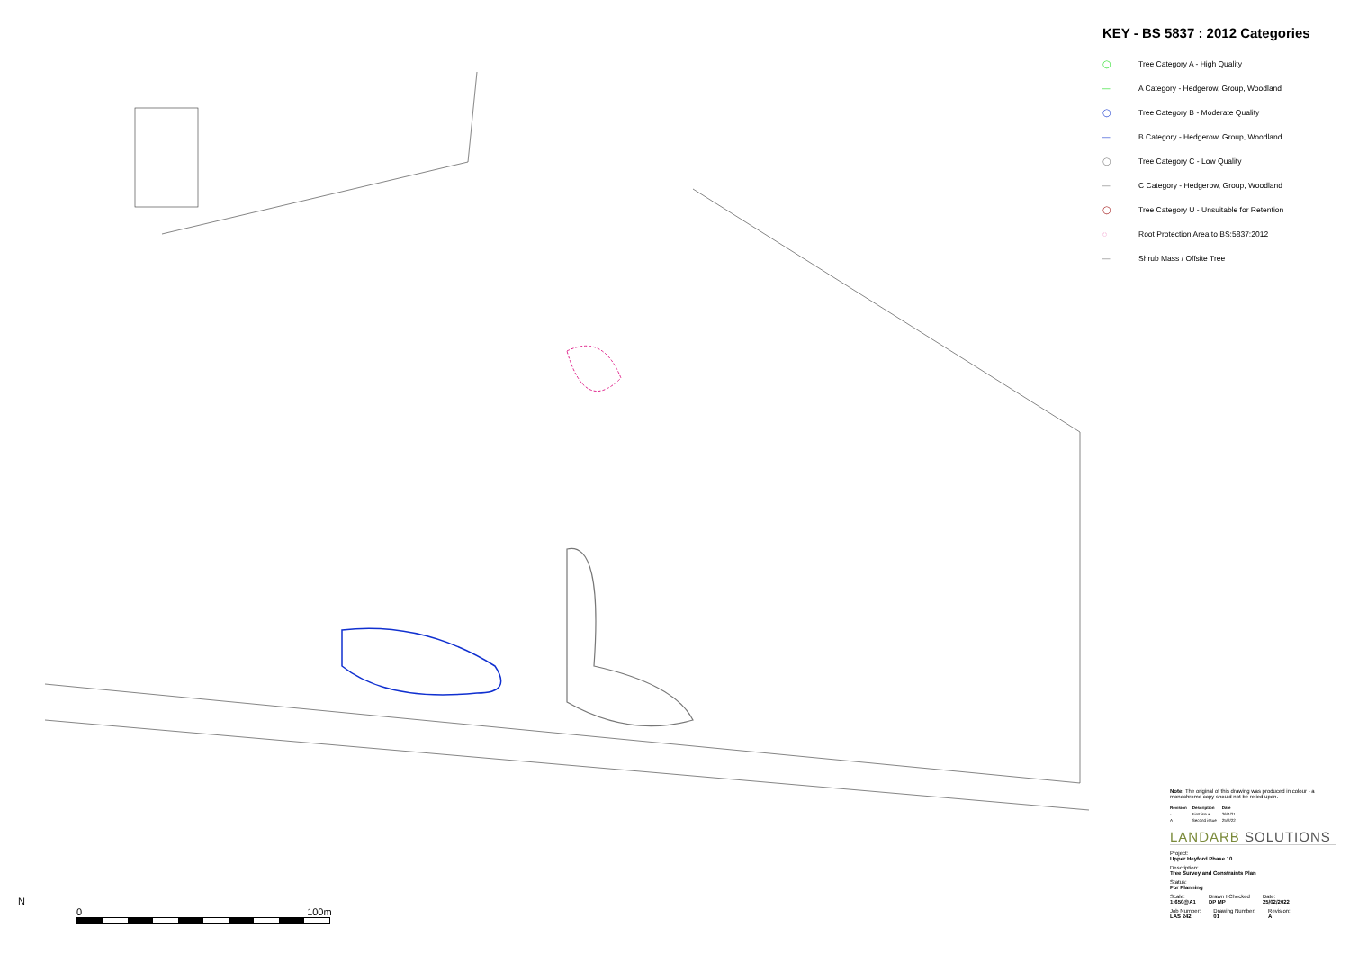KEY - BS 5837 : 2012 Categories
◯ Tree Category A - High Quality
— A Category - Hedgerow, Group, Woodland
◯ Tree Category B - Moderate Quality
— B Category - Hedgerow, Group, Woodland
◯ Tree Category C - Low Quality
— C Category - Hedgerow, Group, Woodland
◯ Tree Category U - Unsuitable for Retention
◌ Root Protection Area to BS:5837:2012
— Shrub Mass / Offsite Tree
Note: The original of this drawing was produced in colour - a monochrome copy should not be relied upon.
| Revision | Description | Date |
| --- | --- | --- |
| - | First issue | 26/4/21 |
| A | Second issue | 25/2/22 |
LANDARB SOLUTIONS
Project:
Upper Heyford Phase 10
Description:
Tree Survey and Constraints Plan
Status:
For Planning
Scale:
1:650@A1
Drawn I Checked
DP MP
Date:
25/02/2022
Job Number:
LAS 242
Drawing Number:
01
Revision:
A
N
0 100m